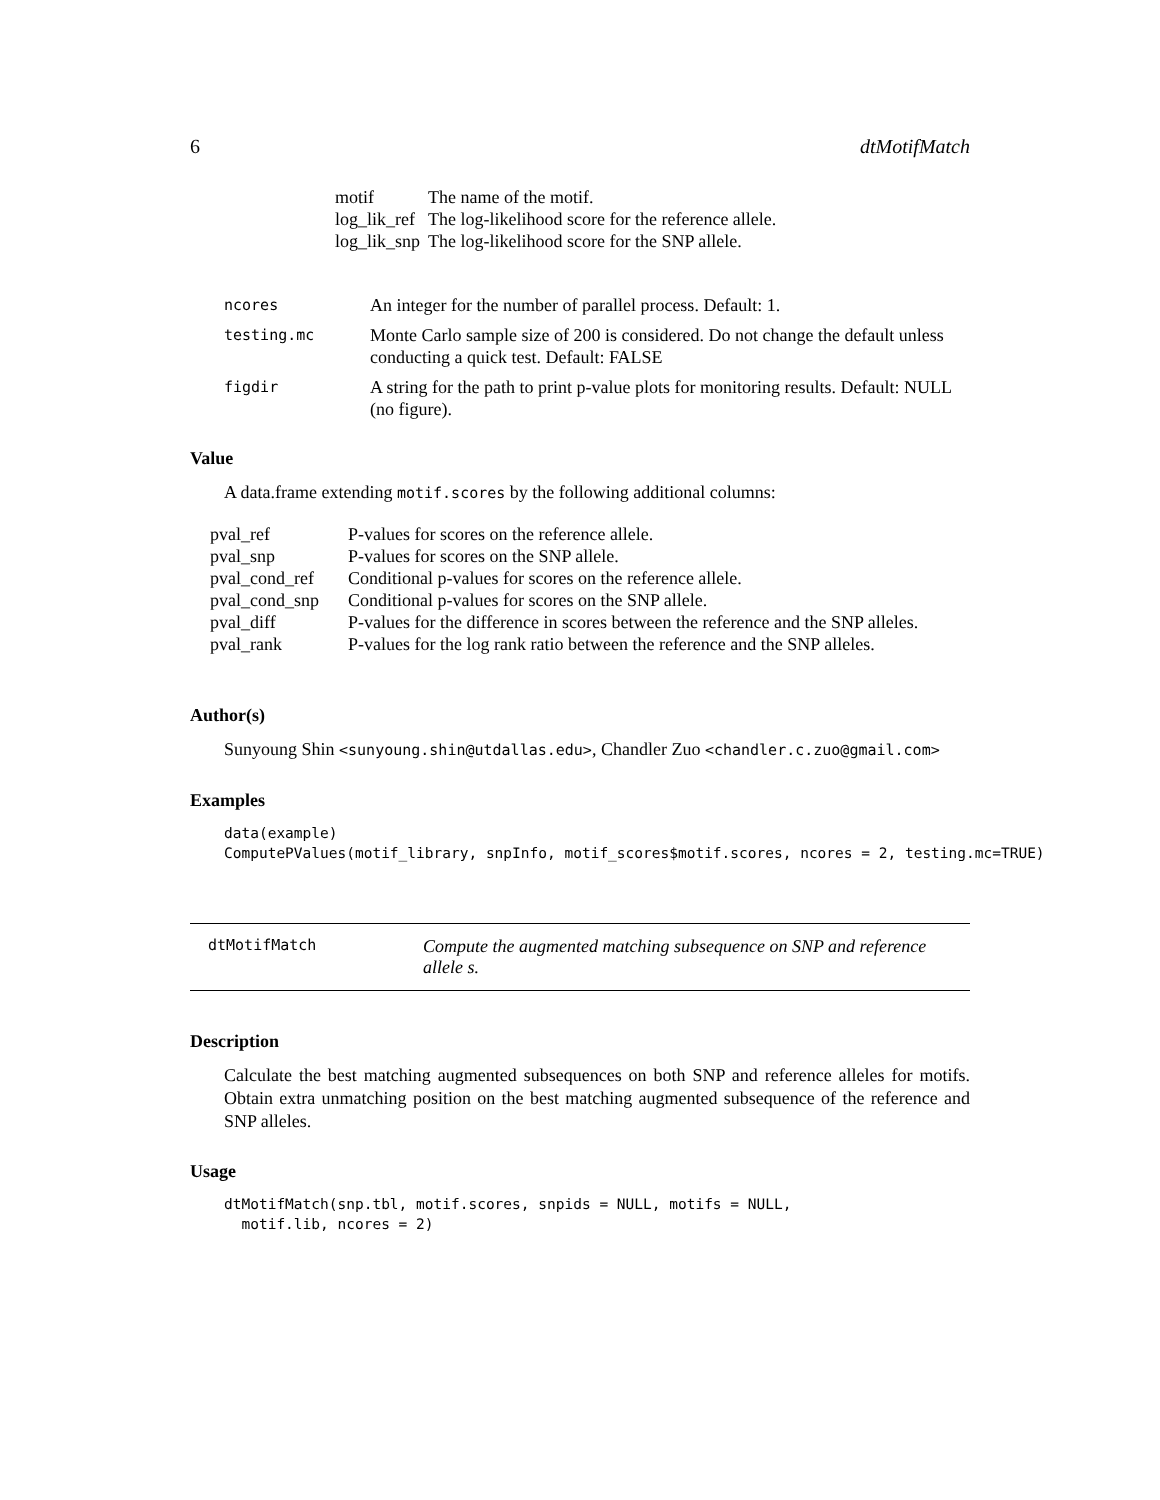6 dtMotifMatch
| motif | The name of the motif. |
| log_lik_ref | The log-likelihood score for the reference allele. |
| log_lik_snp | The log-likelihood score for the SNP allele. |
| ncores | An integer for the number of parallel process. Default: 1. |
| testing.mc | Monte Carlo sample size of 200 is considered. Do not change the default unless conducting a quick test. Default: FALSE |
| figdir | A string for the path to print p-value plots for monitoring results. Default: NULL (no figure). |
Value
A data.frame extending motif.scores by the following additional columns:
| pval_ref | P-values for scores on the reference allele. |
| pval_snp | P-values for scores on the SNP allele. |
| pval_cond_ref | Conditional p-values for scores on the reference allele. |
| pval_cond_snp | Conditional p-values for scores on the SNP allele. |
| pval_diff | P-values for the difference in scores between the reference and the SNP alleles. |
| pval_rank | P-values for the log rank ratio between the reference and the SNP alleles. |
Author(s)
Sunyoung Shin <sunyoung.shin@utdallas.edu>, Chandler Zuo <chandler.c.zuo@gmail.com>
Examples
data(example)
ComputePValues(motif_library, snpInfo, motif_scores$motif.scores, ncores = 2, testing.mc=TRUE)
dtMotifMatch Compute the augmented matching subsequence on SNP and reference allele s.
Description
Calculate the best matching augmented subsequences on both SNP and reference alleles for motifs. Obtain extra unmatching position on the best matching augmented subsequence of the reference and SNP alleles.
Usage
dtMotifMatch(snp.tbl, motif.scores, snpids = NULL, motifs = NULL,
  motif.lib, ncores = 2)